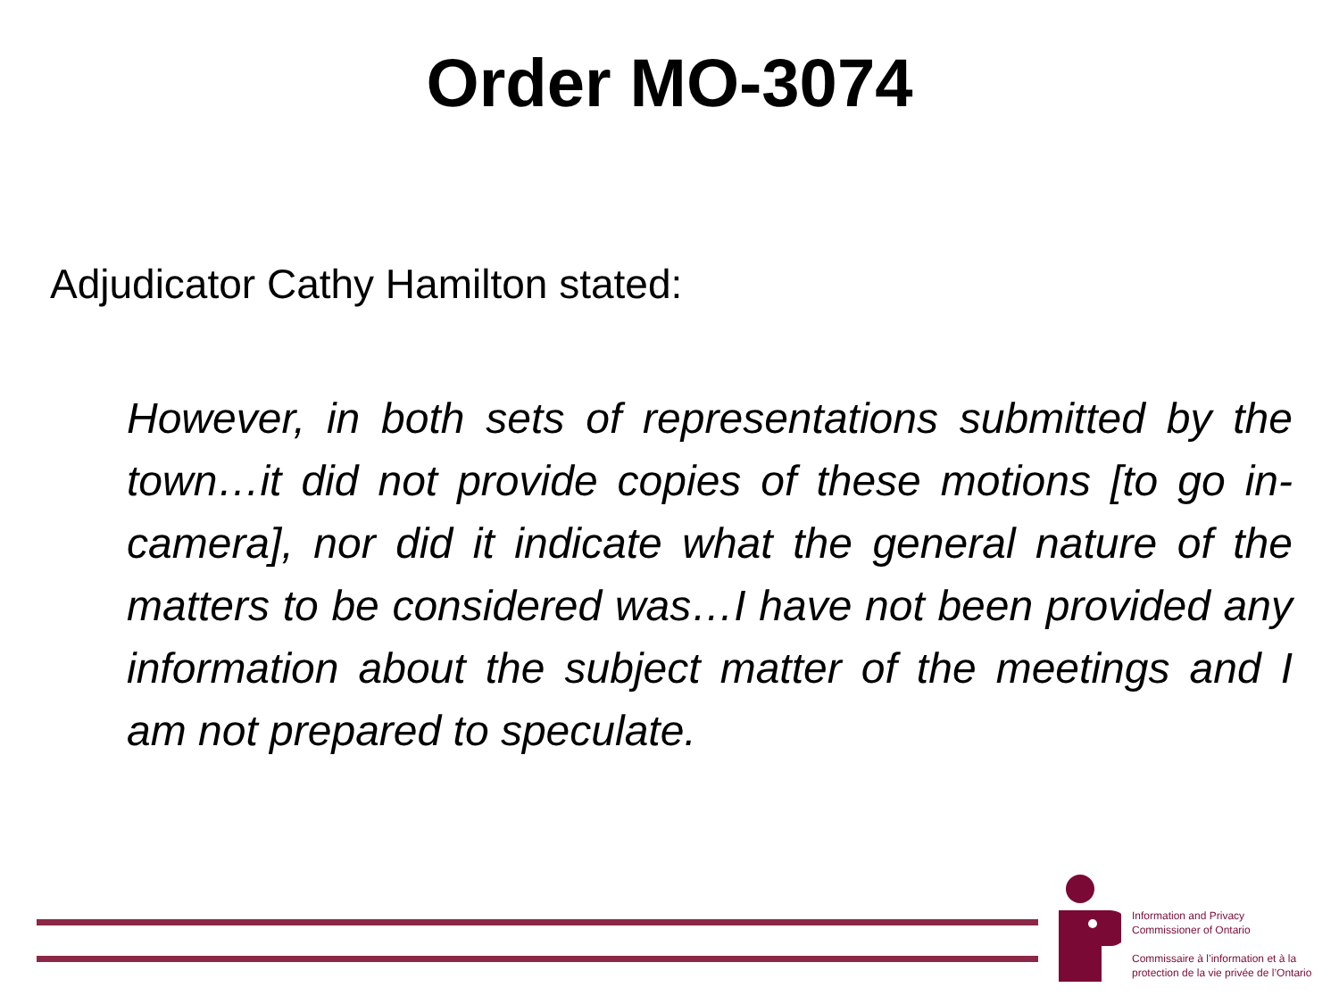Order MO-3074
Adjudicator Cathy Hamilton stated:
However, in both sets of representations submitted by the town…it did not provide copies of these motions [to go in-camera], nor did it indicate what the general nature of the matters to be considered was…I have not been provided any information about the subject matter of the meetings and I am not prepared to speculate.
Information and Privacy
Commissioner of Ontario
Commissaire à l’information et à la
protection de la vie privée de l’Ontario